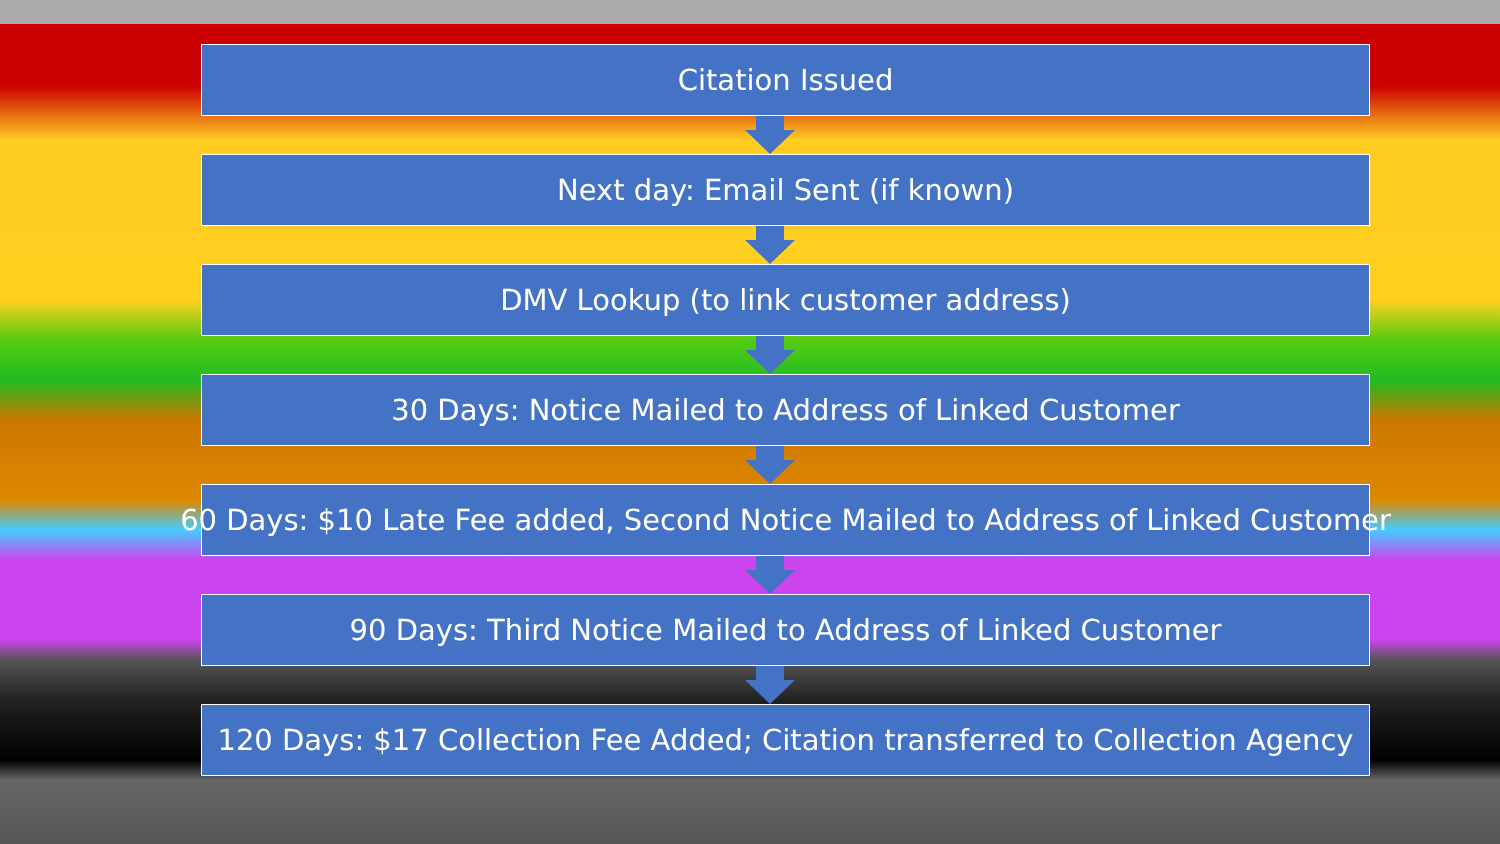Citation Issued
Next day: Email Sent (if known)
DMV Lookup (to link customer address)
30 Days: Notice Mailed to Address of Linked Customer
60 Days: $10 Late Fee added, Second Notice Mailed to Address of Linked Customer
90 Days: Third Notice Mailed to Address of Linked Customer
120 Days: $17 Collection Fee Added; Citation transferred to Collection Agency